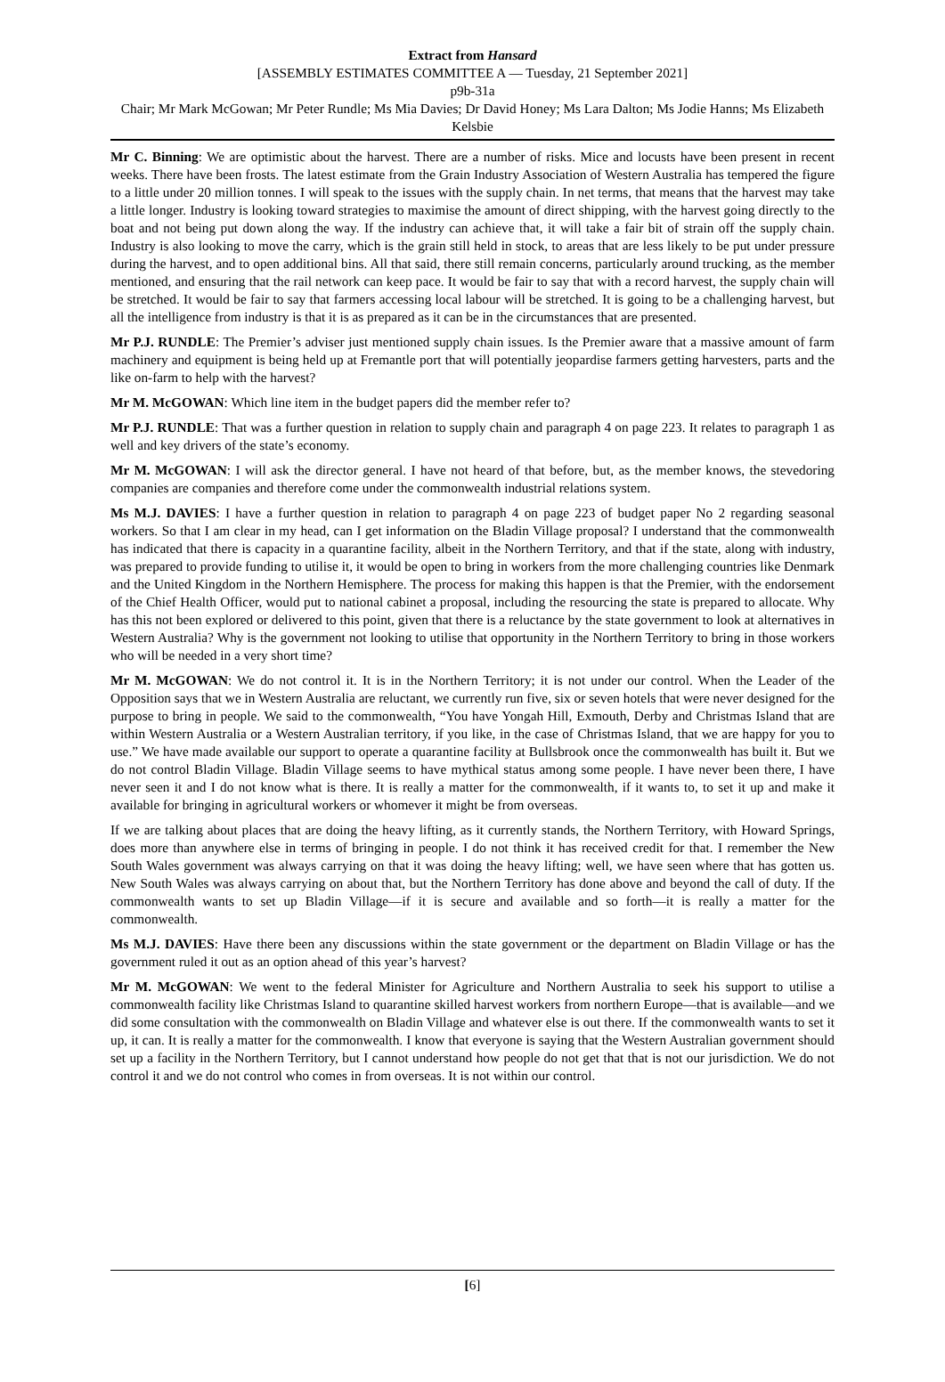Extract from Hansard
[ASSEMBLY ESTIMATES COMMITTEE A — Tuesday, 21 September 2021]
p9b-31a
Chair; Mr Mark McGowan; Mr Peter Rundle; Ms Mia Davies; Dr David Honey; Ms Lara Dalton; Ms Jodie Hanns; Ms Elizabeth Kelsbie
Mr C. Binning: We are optimistic about the harvest. There are a number of risks. Mice and locusts have been present in recent weeks. There have been frosts. The latest estimate from the Grain Industry Association of Western Australia has tempered the figure to a little under 20 million tonnes. I will speak to the issues with the supply chain. In net terms, that means that the harvest may take a little longer. Industry is looking toward strategies to maximise the amount of direct shipping, with the harvest going directly to the boat and not being put down along the way. If the industry can achieve that, it will take a fair bit of strain off the supply chain. Industry is also looking to move the carry, which is the grain still held in stock, to areas that are less likely to be put under pressure during the harvest, and to open additional bins. All that said, there still remain concerns, particularly around trucking, as the member mentioned, and ensuring that the rail network can keep pace. It would be fair to say that with a record harvest, the supply chain will be stretched. It would be fair to say that farmers accessing local labour will be stretched. It is going to be a challenging harvest, but all the intelligence from industry is that it is as prepared as it can be in the circumstances that are presented.
Mr P.J. RUNDLE: The Premier’s adviser just mentioned supply chain issues. Is the Premier aware that a massive amount of farm machinery and equipment is being held up at Fremantle port that will potentially jeopardise farmers getting harvesters, parts and the like on-farm to help with the harvest?
Mr M. McGOWAN: Which line item in the budget papers did the member refer to?
Mr P.J. RUNDLE: That was a further question in relation to supply chain and paragraph 4 on page 223. It relates to paragraph 1 as well and key drivers of the state’s economy.
Mr M. McGOWAN: I will ask the director general. I have not heard of that before, but, as the member knows, the stevedoring companies are companies and therefore come under the commonwealth industrial relations system.
Ms M.J. DAVIES: I have a further question in relation to paragraph 4 on page 223 of budget paper No 2 regarding seasonal workers. So that I am clear in my head, can I get information on the Bladin Village proposal? I understand that the commonwealth has indicated that there is capacity in a quarantine facility, albeit in the Northern Territory, and that if the state, along with industry, was prepared to provide funding to utilise it, it would be open to bring in workers from the more challenging countries like Denmark and the United Kingdom in the Northern Hemisphere. The process for making this happen is that the Premier, with the endorsement of the Chief Health Officer, would put to national cabinet a proposal, including the resourcing the state is prepared to allocate. Why has this not been explored or delivered to this point, given that there is a reluctance by the state government to look at alternatives in Western Australia? Why is the government not looking to utilise that opportunity in the Northern Territory to bring in those workers who will be needed in a very short time?
Mr M. McGOWAN: We do not control it. It is in the Northern Territory; it is not under our control. When the Leader of the Opposition says that we in Western Australia are reluctant, we currently run five, six or seven hotels that were never designed for the purpose to bring in people. We said to the commonwealth, “You have Yongah Hill, Exmouth, Derby and Christmas Island that are within Western Australia or a Western Australian territory, if you like, in the case of Christmas Island, that we are happy for you to use.” We have made available our support to operate a quarantine facility at Bullsbrook once the commonwealth has built it. But we do not control Bladin Village. Bladin Village seems to have mythical status among some people. I have never been there, I have never seen it and I do not know what is there. It is really a matter for the commonwealth, if it wants to, to set it up and make it available for bringing in agricultural workers or whomever it might be from overseas.
If we are talking about places that are doing the heavy lifting, as it currently stands, the Northern Territory, with Howard Springs, does more than anywhere else in terms of bringing in people. I do not think it has received credit for that. I remember the New South Wales government was always carrying on that it was doing the heavy lifting; well, we have seen where that has gotten us. New South Wales was always carrying on about that, but the Northern Territory has done above and beyond the call of duty. If the commonwealth wants to set up Bladin Village—if it is secure and available and so forth—it is really a matter for the commonwealth.
Ms M.J. DAVIES: Have there been any discussions within the state government or the department on Bladin Village or has the government ruled it out as an option ahead of this year’s harvest?
Mr M. McGOWAN: We went to the federal Minister for Agriculture and Northern Australia to seek his support to utilise a commonwealth facility like Christmas Island to quarantine skilled harvest workers from northern Europe—that is available—and we did some consultation with the commonwealth on Bladin Village and whatever else is out there. If the commonwealth wants to set it up, it can. It is really a matter for the commonwealth. I know that everyone is saying that the Western Australian government should set up a facility in the Northern Territory, but I cannot understand how people do not get that that is not our jurisdiction. We do not control it and we do not control who comes in from overseas. It is not within our control.
[6]